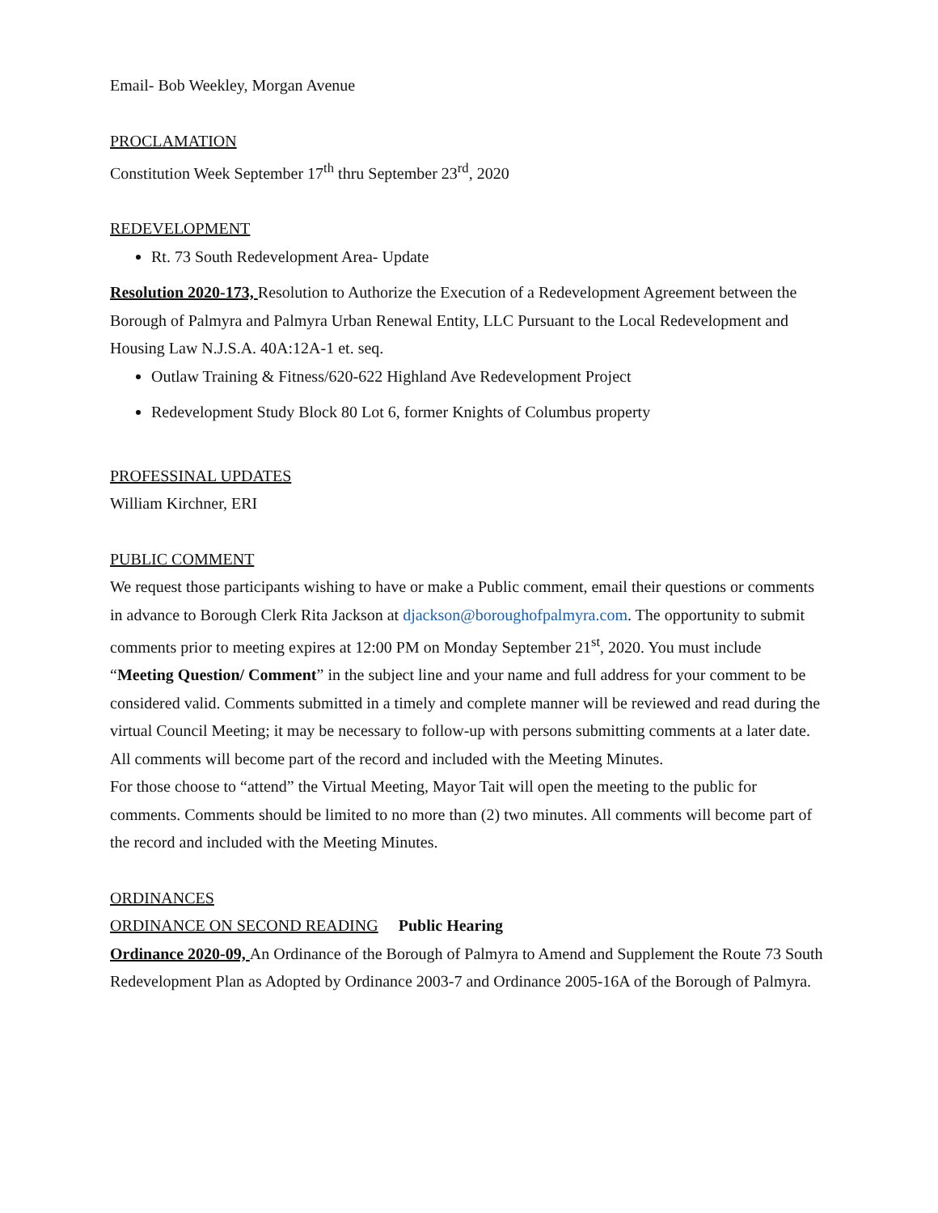Email- Bob Weekley, Morgan Avenue
PROCLAMATION
Constitution Week September 17<sup>th</sup> thru September 23<sup>rd</sup>, 2020
REDEVELOPMENT
Rt. 73 South Redevelopment Area- Update
Resolution 2020-173, Resolution to Authorize the Execution of a Redevelopment Agreement between the Borough of Palmyra and Palmyra Urban Renewal Entity, LLC Pursuant to the Local Redevelopment and Housing Law N.J.S.A. 40A:12A-1 et. seq.
Outlaw Training & Fitness/620-622 Highland Ave Redevelopment Project
Redevelopment Study Block 80 Lot 6, former Knights of Columbus property
PROFESSINAL UPDATES
William Kirchner, ERI
PUBLIC COMMENT
We request those participants wishing to have or make a Public comment, email their questions or comments in advance to Borough Clerk Rita Jackson at djackson@boroughofpalmyra.com. The opportunity to submit comments prior to meeting expires at 12:00 PM on Monday September 21<sup>st</sup>, 2020. You must include “Meeting Question/ Comment” in the subject line and your name and full address for your comment to be considered valid. Comments submitted in a timely and complete manner will be reviewed and read during the virtual Council Meeting; it may be necessary to follow-up with persons submitting comments at a later date. All comments will become part of the record and included with the Meeting Minutes.
For those choose to “attend” the Virtual Meeting, Mayor Tait will open the meeting to the public for comments. Comments should be limited to no more than (2) two minutes. All comments will become part of the record and included with the Meeting Minutes.
ORDINANCES
ORDINANCE ON SECOND READING Public Hearing
Ordinance 2020-09, An Ordinance of the Borough of Palmyra to Amend and Supplement the Route 73 South Redevelopment Plan as Adopted by Ordinance 2003-7 and Ordinance 2005-16A of the Borough of Palmyra.